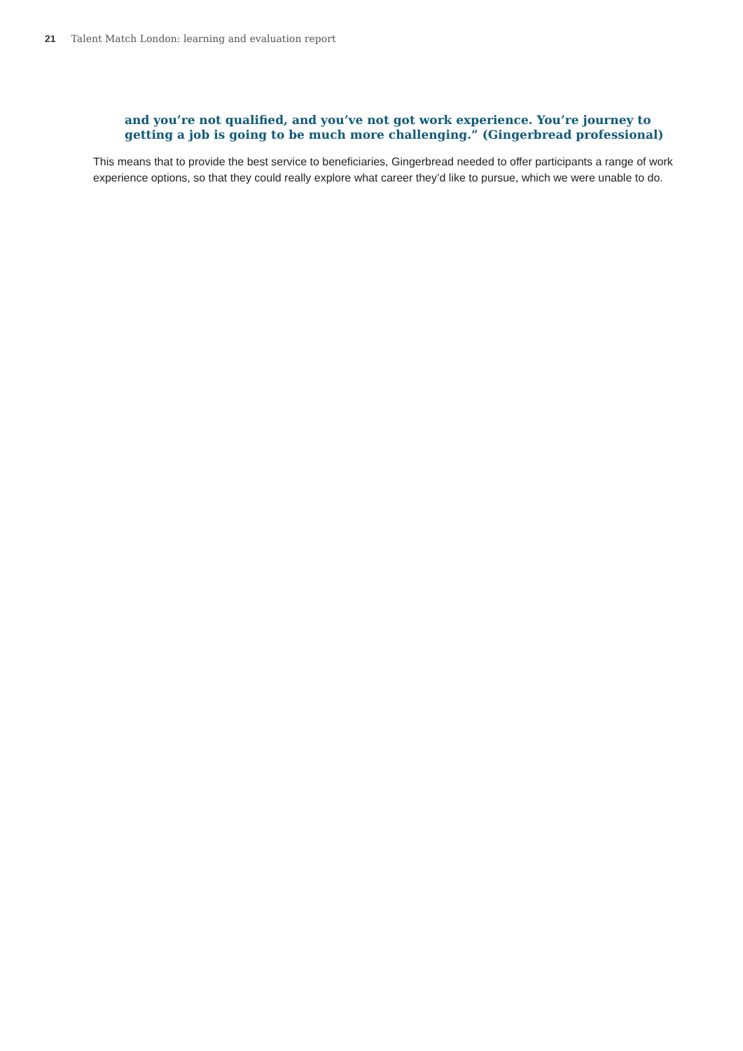21 Talent Match London: learning and evaluation report
and you’re not qualified, and you’ve not got work experience. You’re journey to getting a job is going to be much more challenging.” (Gingerbread professional)
This means that to provide the best service to beneficiaries, Gingerbread needed to offer participants a range of work experience options, so that they could really explore what career they’d like to pursue, which we were unable to do.